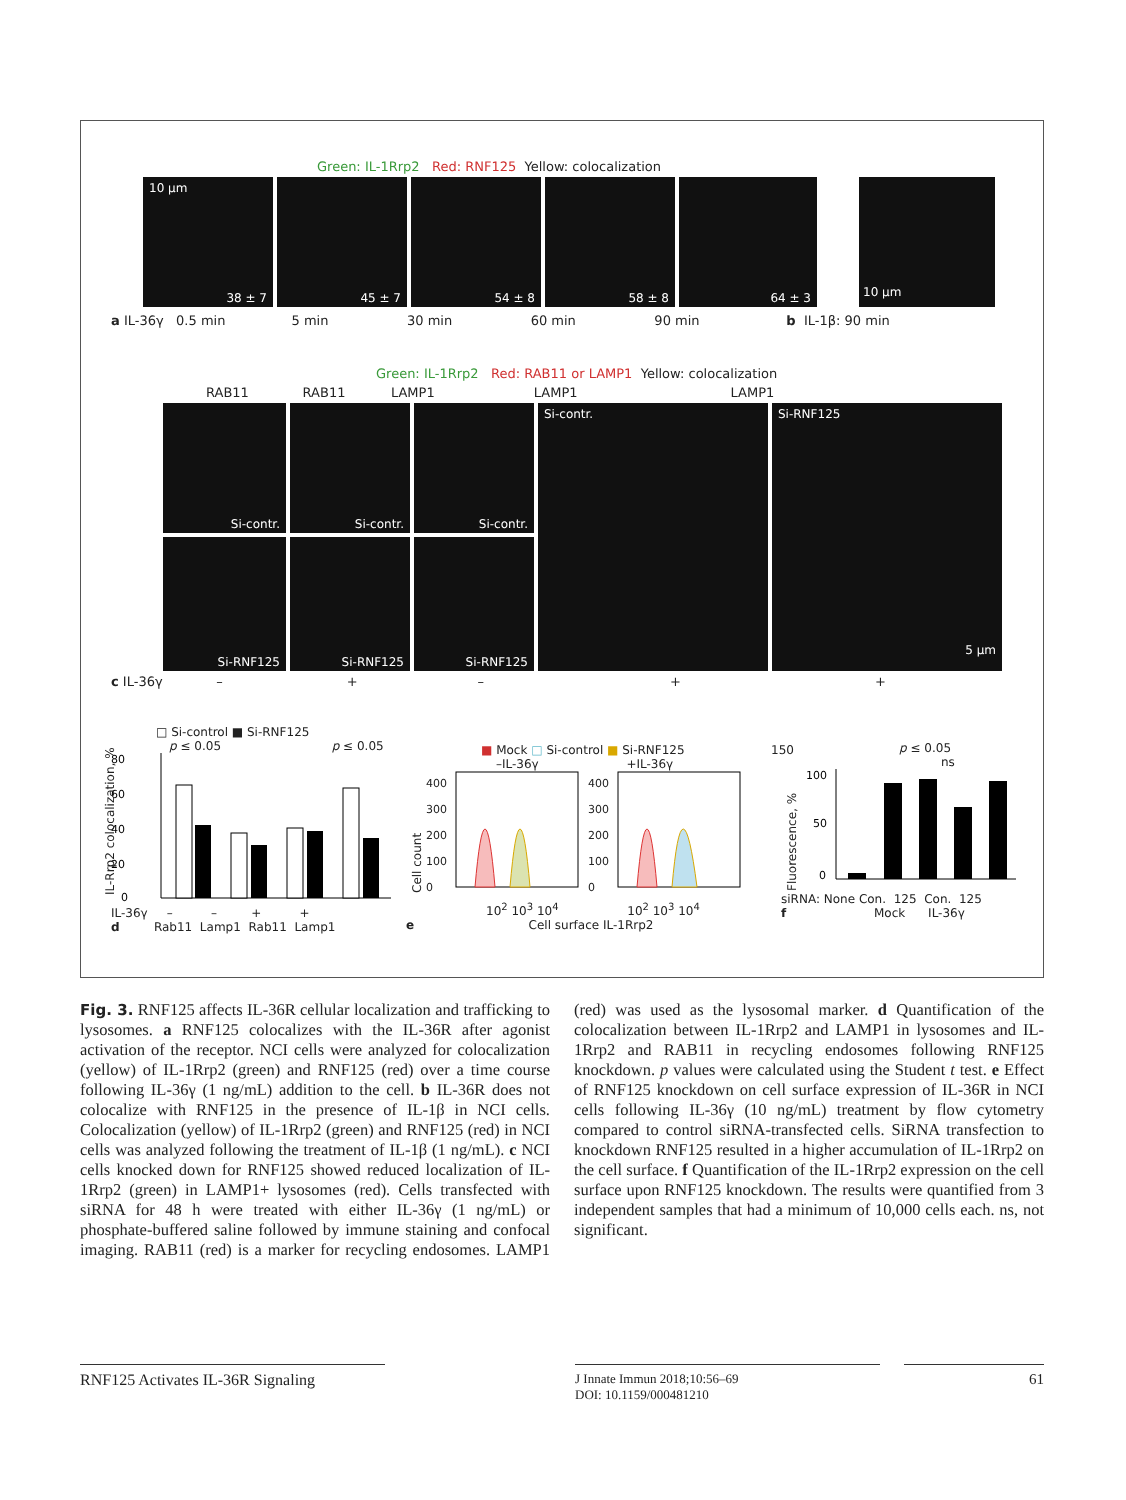Green: IL-1Rrp2 Red: RNF125 Yellow: colocalization
10 μm
38 ± 7
45 ± 7
54 ± 8
58 ± 8
64 ± 3
10 μm
a IL-36γ 0.5 min 5 min 30 min 60 min 90 min b IL-1β: 90 min
Green: IL-1Rrp2 Red: RAB11 or LAMP1 Yellow: colocalization
RAB11 RAB11 LAMP1 LAMP1 LAMP1
Si-contr.
Si-contr.
Si-contr.
Si-contr.
Si-RNF125
5 μm
Si-RNF125
Si-RNF125
Si-RNF125
c IL-36γ – + – + +
□ Si-control ■ Si-RNF125
p ≤ 0.05 p ≤ 0.05
80
60
40
20
0
IL-36γ – – + +
d Rab11 Lamp1 Rab11 Lamp1
IL-Rrp2 colocalization, %
■ Mock □ Si-control ■ Si-RNF125
–IL-36γ +IL-36γ
400
300
200
100
0
400
300
200
100
0
10<sup>2</sup> 10<sup>3</sup> 10<sup>4</sup> 10<sup>2</sup> 10<sup>3</sup> 10<sup>4</sup>
e Cell surface IL-1Rrp2
Cell count
p ≤ 0.05
ns
100
50
0
siRNA: None Con. 125 Con. 125
f Mock IL-36γ
150
Fluorescence, %
Fig. 3. RNF125 affects IL-36R cellular localization and trafficking to lysosomes. a RNF125 colocalizes with the IL-36R after agonist activation of the receptor. NCI cells were analyzed for colocalization (yellow) of IL-1Rrp2 (green) and RNF125 (red) over a time course following IL-36γ (1 ng/mL) addition to the cell. b IL-36R does not colocalize with RNF125 in the presence of IL-1β in NCI cells. Colocalization (yellow) of IL-1Rrp2 (green) and RNF125 (red) in NCI cells was analyzed following the treatment of IL-1β (1 ng/mL). c NCI cells knocked down for RNF125 showed reduced localization of IL-1Rrp2 (green) in LAMP1+ lysosomes (red). Cells transfected with siRNA for 48 h were treated with either IL-36γ (1 ng/mL) or phosphate-buffered saline followed by immune staining and confocal imaging. RAB11 (red) is a marker for recycling endosomes. LAMP1 (red) was used as the lysosomal marker. d Quantification of the colocalization between IL-1Rrp2 and LAMP1 in lysosomes and IL-1Rrp2 and RAB11 in recycling endosomes following RNF125 knockdown. p values were calculated using the Student t test. e Effect of RNF125 knockdown on cell surface expression of IL-36R in NCI cells following IL-36γ (10 ng/mL) treatment by flow cytometry compared to control siRNA-transfected cells. SiRNA transfection to knockdown RNF125 resulted in a higher accumulation of IL-1Rrp2 on the cell surface. f Quantification of the IL-1Rrp2 expression on the cell surface upon RNF125 knockdown. The results were quantified from 3 independent samples that had a minimum of 10,000 cells each. ns, not significant.
RNF125 Activates IL-36R Signaling
J Innate Immun 2018;10:56–69
DOI: 10.1159/000481210
61